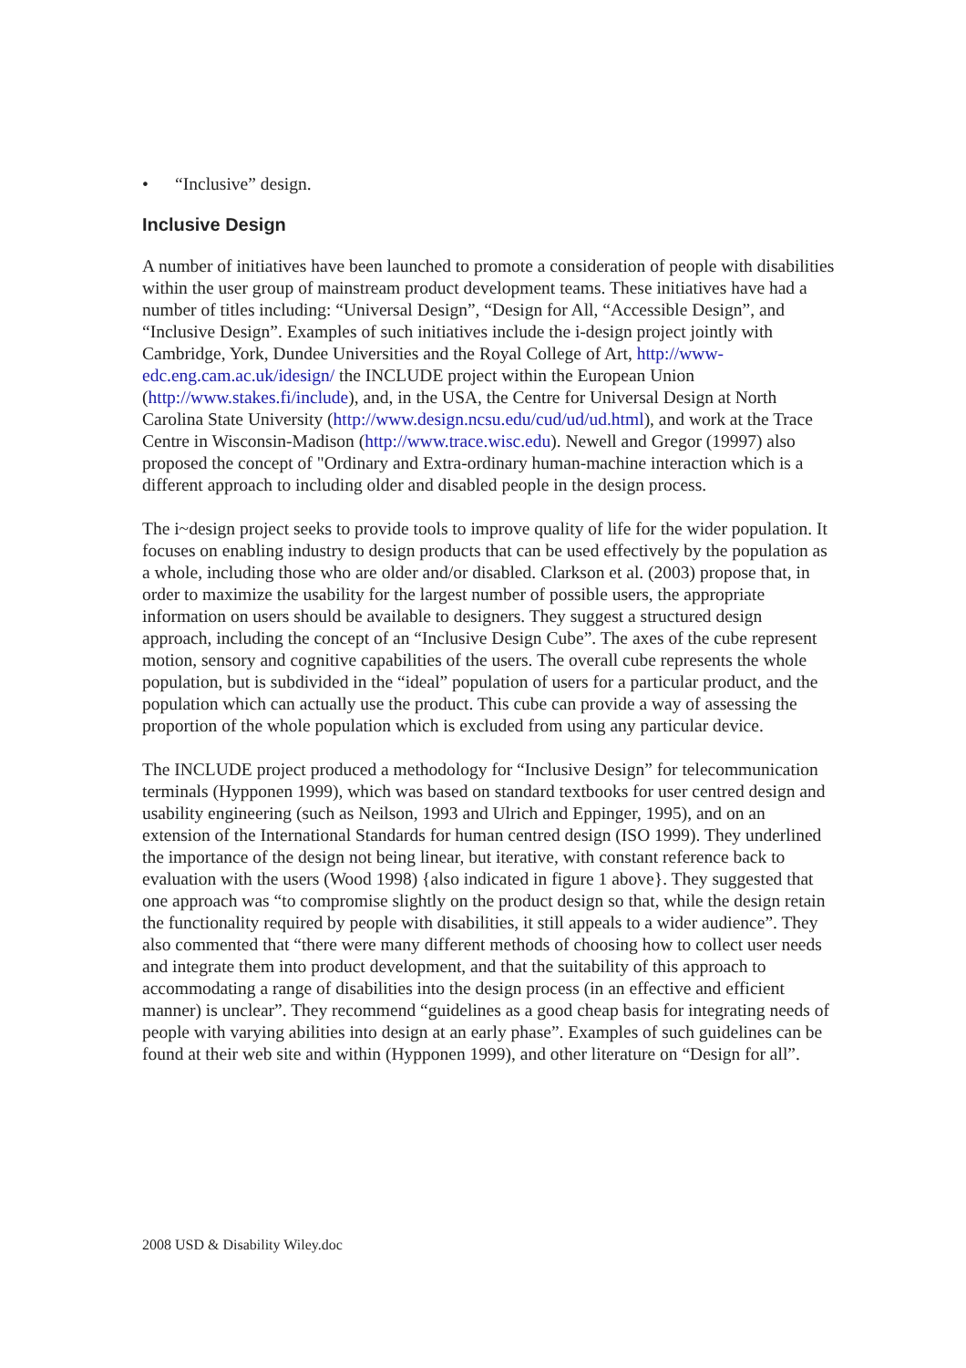• “Inclusive” design.
Inclusive Design
A number of initiatives have been launched to promote a consideration of people with disabilities within the user group of mainstream product development teams. These initiatives have had a number of titles including: “Universal Design”, “Design for All, “Accessible Design”, and “Inclusive Design”. Examples of such initiatives include the i-design project jointly with Cambridge, York, Dundee Universities and the Royal College of Art, http://www-edc.eng.cam.ac.uk/idesign/ the INCLUDE project within the European Union (http://www.stakes.fi/include), and, in the USA, the Centre for Universal Design at North Carolina State University (http://www.design.ncsu.edu/cud/ud/ud.html), and work at the Trace Centre in Wisconsin-Madison (http://www.trace.wisc.edu). Newell and Gregor (19997) also proposed the concept of "Ordinary and Extra-ordinary human-machine interaction which is a different approach to including older and disabled people in the design process.
The i~design project seeks to provide tools to improve quality of life for the wider population. It focuses on enabling industry to design products that can be used effectively by the population as a whole, including those who are older and/or disabled. Clarkson et al. (2003) propose that, in order to maximize the usability for the largest number of possible users, the appropriate information on users should be available to designers. They suggest a structured design approach, including the concept of an “Inclusive Design Cube”. The axes of the cube represent motion, sensory and cognitive capabilities of the users. The overall cube represents the whole population, but is subdivided in the “ideal” population of users for a particular product, and the population which can actually use the product. This cube can provide a way of assessing the proportion of the whole population which is excluded from using any particular device.
The INCLUDE project produced a methodology for “Inclusive Design” for telecommunication terminals (Hypponen 1999), which was based on standard textbooks for user centred design and usability engineering (such as Neilson, 1993 and Ulrich and Eppinger, 1995), and on an extension of the International Standards for human centred design (ISO 1999). They underlined the importance of the design not being linear, but iterative, with constant reference back to evaluation with the users (Wood 1998) {also indicated in figure 1 above}. They suggested that one approach was “to compromise slightly on the product design so that, while the design retain the functionality required by people with disabilities, it still appeals to a wider audience”. They also commented that “there were many different methods of choosing how to collect user needs and integrate them into product development, and that the suitability of this approach to accommodating a range of disabilities into the design process (in an effective and efficient manner) is unclear”. They recommend “guidelines as a good cheap basis for integrating needs of people with varying abilities into design at an early phase”. Examples of such guidelines can be found at their web site and within (Hypponen 1999), and other literature on “Design for all”.
2008 USD & Disability Wiley.doc